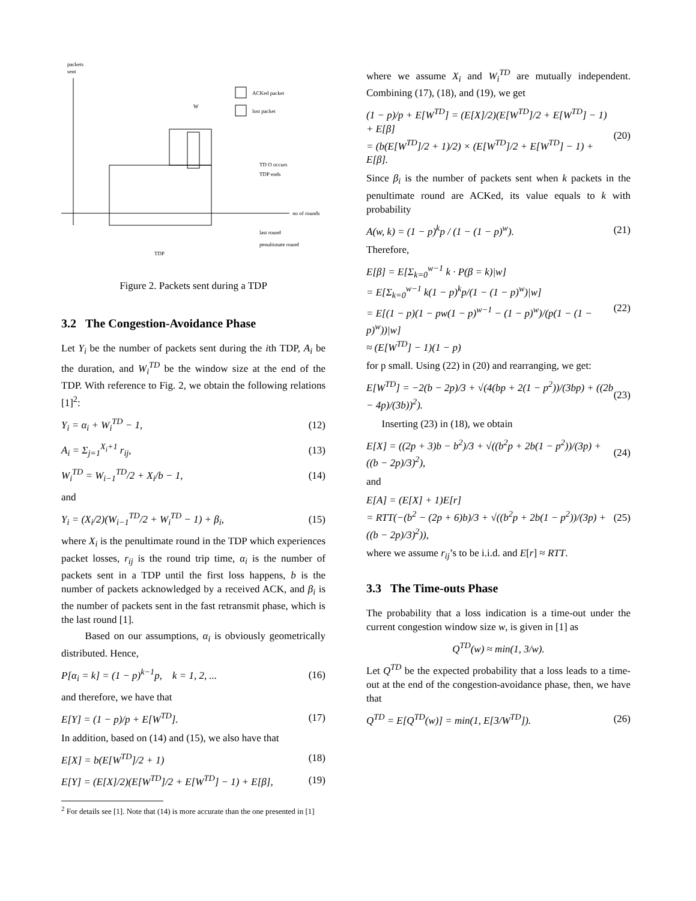packets
sent
ACKed packet
lost packet
TD O occurs
TDP ends
no of rounds
last round
penultimate round
TDP
W
Figure 2. Packets sent during a TDP
3.2 The Congestion-Avoidance Phase
Let Y<sub>i</sub> be the number of packets sent during the ith TDP, A<sub>i</sub> be the duration, and W<sub>i</sub><sup>TD</sup> be the window size at the end of the TDP. With reference to Fig. 2, we obtain the following relations [1]<sup>2</sup>:
Y<sub>i</sub> = α<sub>i</sub> + W<sub>i</sub><sup>TD</sup> − 1, (12)
A<sub>i</sub> = Σ<sub>j=1</sub><sup>X<sub>i</sub>+1</sup> r<sub>ij</sub>, (13)
W<sub>i</sub><sup>TD</sup> = W<sub>i−1</sub><sup>TD</sup>/2 + X<sub>i</sub>/b − 1, (14)
and
Y<sub>i</sub> = (X<sub>i</sub>/2)(W<sub>i−1</sub><sup>TD</sup>/2 + W<sub>i</sub><sup>TD</sup> − 1) + β<sub>i</sub>, (15)
where X<sub>i</sub> is the penultimate round in the TDP which experiences packet losses, r<sub>ij</sub> is the round trip time, α<sub>i</sub> is the number of packets sent in a TDP until the first loss happens, b is the number of packets acknowledged by a received ACK, and β<sub>i</sub> is the number of packets sent in the fast retransmit phase, which is the last round [1].
Based on our assumptions, α<sub>i</sub> is obviously geometrically distributed. Hence,
P[α<sub>i</sub> = k] = (1 − p)<sup>k−1</sup>p, k = 1, 2, ... (16)
and therefore, we have that
E[Y] = (1 − p)/p + E[W<sup>TD</sup>]. (17)
In addition, based on (14) and (15), we also have that
E[X] = b(E[W<sup>TD</sup>]/2 + 1) (18)
E[Y] = (E[X]/2)(E[W<sup>TD</sup>]/2 + E[W<sup>TD</sup>] − 1) + E[β], (19)
<sup>2</sup> For details see [1]. Note that (14) is more accurate than the one presented in [1]
where we assume X<sub>i</sub> and W<sub>i</sub><sup>TD</sup> are mutually independent. Combining (17), (18), and (19), we get
(1 − p)/p + E[W<sup>TD</sup>] = (E[X]/2)(E[W<sup>TD</sup>]/2 + E[W<sup>TD</sup>] − 1) + E[β]
= (b(E[W<sup>TD</sup>]/2 + 1)/2) × (E[W<sup>TD</sup>]/2 + E[W<sup>TD</sup>] − 1) + E[β]. (20)
Since β<sub>i</sub> is the number of packets sent when k packets in the penultimate round are ACKed, its value equals to k with probability
A(w, k) = (1 − p)<sup>k</sup>p / (1 − (1 − p)<sup>w</sup>). (21)
Therefore,
E[β] = E[Σ<sub>k=0</sub><sup>w−1</sup> k · P(β = k)|w]
= E[Σ<sub>k=0</sub><sup>w−1</sup> k(1 − p)<sup>k</sup>p/(1 − (1 − p)<sup>w</sup>)|w]
= E[(1 − p)(1 − pw(1 − p)<sup>w−1</sup> − (1 − p)<sup>w</sup>)/(p(1 − (1 − p)<sup>w</sup>))|w]
≈ (E[W<sup>TD</sup>] − 1)(1 − p) (22)
for p small. Using (22) in (20) and rearranging, we get:
E[W<sup>TD</sup>] = −2(b − 2p)/3 + √(4(bp + 2(1 − p<sup>2</sup>))/(3bp) + ((2b − 4p)/(3b))<sup>2</sup>). (23)
Inserting (23) in (18), we obtain
E[X] = ((2p + 3)b − b<sup>2</sup>)/3 + √((b<sup>2</sup>p + 2b(1 − p<sup>2</sup>))/(3p) + ((b − 2p)/3)<sup>2</sup>), (24)
and
E[A] = (E[X] + 1)E[r]
= RTT(−(b<sup>2</sup> − (2p + 6)b)/3 + √((b<sup>2</sup>p + 2b(1 − p<sup>2</sup>))/(3p) + ((b − 2p)/3)<sup>2</sup>)), (25)
where we assume r<sub>ij</sub>’s to be i.i.d. and E[r] ≈ RTT.
3.3 The Time-outs Phase
The probability that a loss indication is a time-out under the current congestion window size w, is given in [1] as
Q<sup>TD</sup>(w) ≈ min(1, 3/w).
Let Q<sup>TD</sup> be the expected probability that a loss leads to a time-out at the end of the congestion-avoidance phase, then, we have that
Q<sup>TD</sup> = E[Q<sup>TD</sup>(w)] = min(1, E[3/W<sup>TD</sup>]). (26)